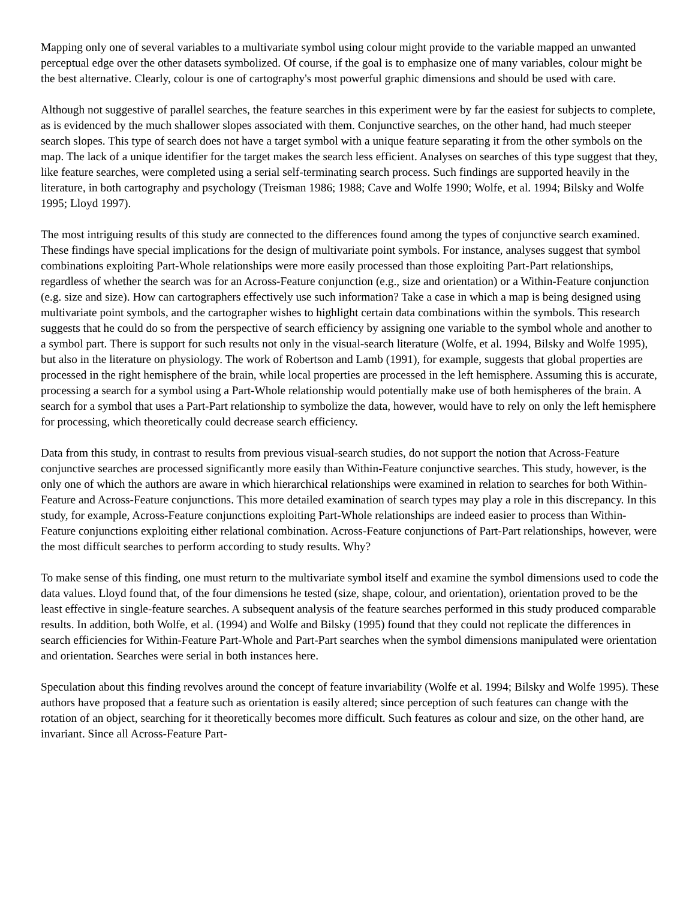Mapping only one of several variables to a multivariate symbol using colour might provide to the variable mapped an unwanted perceptual edge over the other datasets symbolized. Of course, if the goal is to emphasize one of many variables, colour might be the best alternative. Clearly, colour is one of cartography's most powerful graphic dimensions and should be used with care.
Although not suggestive of parallel searches, the feature searches in this experiment were by far the easiest for subjects to complete, as is evidenced by the much shallower slopes associated with them. Conjunctive searches, on the other hand, had much steeper search slopes. This type of search does not have a target symbol with a unique feature separating it from the other symbols on the map. The lack of a unique identifier for the target makes the search less efficient. Analyses on searches of this type suggest that they, like feature searches, were completed using a serial self-terminating search process. Such findings are supported heavily in the literature, in both cartography and psychology (Treisman 1986; 1988; Cave and Wolfe 1990; Wolfe, et al. 1994; Bilsky and Wolfe 1995; Lloyd 1997).
The most intriguing results of this study are connected to the differences found among the types of conjunctive search examined. These findings have special implications for the design of multivariate point symbols. For instance, analyses suggest that symbol combinations exploiting Part-Whole relationships were more easily processed than those exploiting Part-Part relationships, regardless of whether the search was for an Across-Feature conjunction (e.g., size and orientation) or a Within-Feature conjunction (e.g. size and size). How can cartographers effectively use such information? Take a case in which a map is being designed using multivariate point symbols, and the cartographer wishes to highlight certain data combinations within the symbols. This research suggests that he could do so from the perspective of search efficiency by assigning one variable to the symbol whole and another to a symbol part. There is support for such results not only in the visual-search literature (Wolfe, et al. 1994, Bilsky and Wolfe 1995), but also in the literature on physiology. The work of Robertson and Lamb (1991), for example, suggests that global properties are processed in the right hemisphere of the brain, while local properties are processed in the left hemisphere. Assuming this is accurate, processing a search for a symbol using a Part-Whole relationship would potentially make use of both hemispheres of the brain. A search for a symbol that uses a Part-Part relationship to symbolize the data, however, would have to rely on only the left hemisphere for processing, which theoretically could decrease search efficiency.
Data from this study, in contrast to results from previous visual-search studies, do not support the notion that Across-Feature conjunctive searches are processed significantly more easily than Within-Feature conjunctive searches. This study, however, is the only one of which the authors are aware in which hierarchical relationships were examined in relation to searches for both Within-Feature and Across-Feature conjunctions. This more detailed examination of search types may play a role in this discrepancy. In this study, for example, Across-Feature conjunctions exploiting Part-Whole relationships are indeed easier to process than Within-Feature conjunctions exploiting either relational combination. Across-Feature conjunctions of Part-Part relationships, however, were the most difficult searches to perform according to study results. Why?
To make sense of this finding, one must return to the multivariate symbol itself and examine the symbol dimensions used to code the data values. Lloyd found that, of the four dimensions he tested (size, shape, colour, and orientation), orientation proved to be the least effective in single-feature searches. A subsequent analysis of the feature searches performed in this study produced comparable results. In addition, both Wolfe, et al. (1994) and Wolfe and Bilsky (1995) found that they could not replicate the differences in search efficiencies for Within-Feature Part-Whole and Part-Part searches when the symbol dimensions manipulated were orientation and orientation. Searches were serial in both instances here.
Speculation about this finding revolves around the concept of feature invariability (Wolfe et al. 1994; Bilsky and Wolfe 1995). These authors have proposed that a feature such as orientation is easily altered; since perception of such features can change with the rotation of an object, searching for it theoretically becomes more difficult. Such features as colour and size, on the other hand, are invariant. Since all Across-Feature Part-